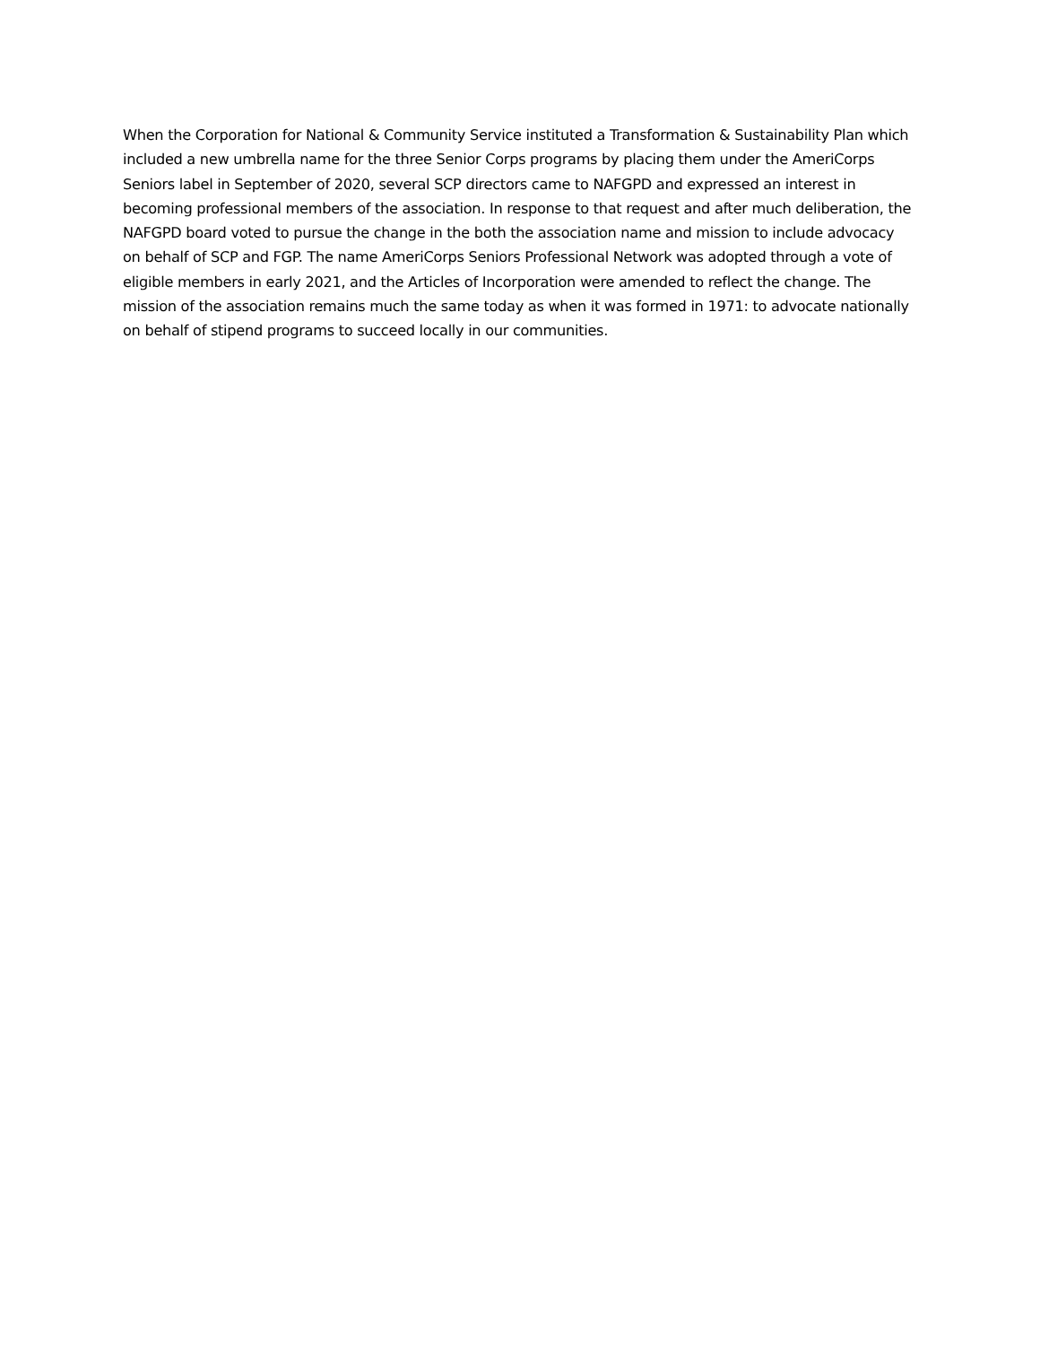When the Corporation for National & Community Service instituted a Transformation & Sustainability Plan which included a new umbrella name for the three Senior Corps programs by placing them under the AmeriCorps Seniors label in September of 2020, several SCP directors came to NAFGPD and expressed an interest in becoming professional members of the association. In response to that request and after much deliberation, the NAFGPD board voted to pursue the change in the both the association name and mission to include advocacy on behalf of SCP and FGP. The name AmeriCorps Seniors Professional Network was adopted through a vote of eligible members in early 2021, and the Articles of Incorporation were amended to reflect the change. The mission of the association remains much the same today as when it was formed in 1971: to advocate nationally on behalf of stipend programs to succeed locally in our communities.